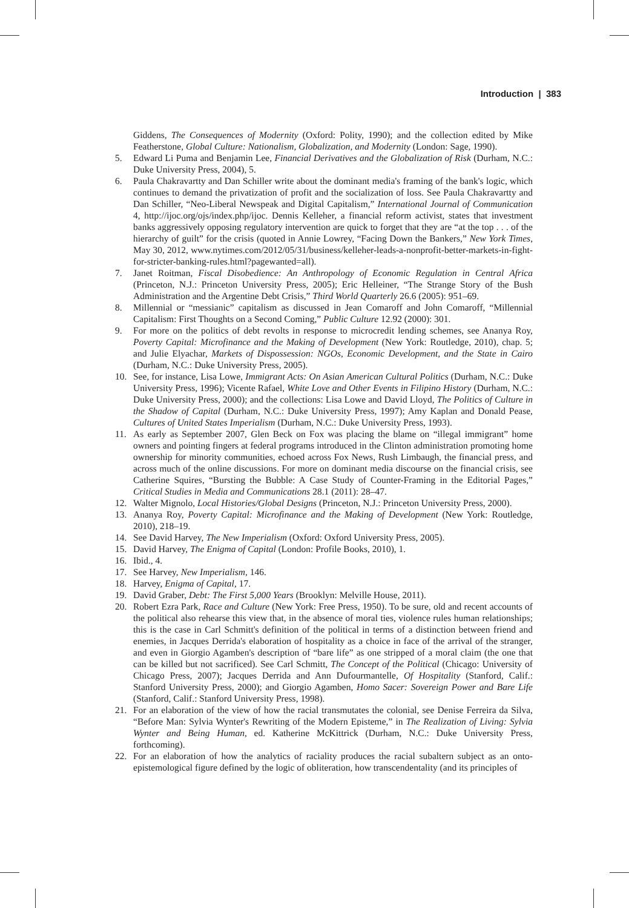Introduction | 383
Giddens, The Consequences of Modernity (Oxford: Polity, 1990); and the collection edited by Mike Featherstone, Global Culture: Nationalism, Globalization, and Modernity (London: Sage, 1990).
5. Edward Li Puma and Benjamin Lee, Financial Derivatives and the Globalization of Risk (Durham, N.C.: Duke University Press, 2004), 5.
6. Paula Chakravartty and Dan Schiller write about the dominant media's framing of the bank's logic, which continues to demand the privatization of profit and the socialization of loss. See Paula Chakravartty and Dan Schiller, “Neo-Liberal Newspeak and Digital Capitalism,” International Journal of Communication 4, http://ijoc.org/ojs/index.php/ijoc. Dennis Kelleher, a financial reform activist, states that investment banks aggressively opposing regulatory intervention are quick to forget that they are “at the top . . . of the hierarchy of guilt” for the crisis (quoted in Annie Lowrey, “Facing Down the Bankers,” New York Times, May 30, 2012, www.nytimes.com/2012/05/31/business/kelleher-leads-a-nonprofit-better-markets-in-fight-for-stricter-banking-rules.html?pagewanted=all).
7. Janet Roitman, Fiscal Disobedience: An Anthropology of Economic Regulation in Central Africa (Princeton, N.J.: Princeton University Press, 2005); Eric Helleiner, “The Strange Story of the Bush Administration and the Argentine Debt Crisis,” Third World Quarterly 26.6 (2005): 951–69.
8. Millennial or “messianic” capitalism as discussed in Jean Comaroff and John Comaroff, “Millennial Capitalism: First Thoughts on a Second Coming,” Public Culture 12.92 (2000): 301.
9. For more on the politics of debt revolts in response to microcredit lending schemes, see Ananya Roy, Poverty Capital: Microfinance and the Making of Development (New York: Routledge, 2010), chap. 5; and Julie Elyachar, Markets of Dispossession: NGOs, Economic Development, and the State in Cairo (Durham, N.C.: Duke University Press, 2005).
10. See, for instance, Lisa Lowe, Immigrant Acts: On Asian American Cultural Politics (Durham, N.C.: Duke University Press, 1996); Vicente Rafael, White Love and Other Events in Filipino History (Durham, N.C.: Duke University Press, 2000); and the collections: Lisa Lowe and David Lloyd, The Politics of Culture in the Shadow of Capital (Durham, N.C.: Duke University Press, 1997); Amy Kaplan and Donald Pease, Cultures of United States Imperialism (Durham, N.C.: Duke University Press, 1993).
11. As early as September 2007, Glen Beck on Fox was placing the blame on “illegal immigrant” home owners and pointing fingers at federal programs introduced in the Clinton administration promoting home ownership for minority communities, echoed across Fox News, Rush Limbaugh, the financial press, and across much of the online discussions. For more on dominant media discourse on the financial crisis, see Catherine Squires, “Bursting the Bubble: A Case Study of Counter-Framing in the Editorial Pages,” Critical Studies in Media and Communications 28.1 (2011): 28–47.
12. Walter Mignolo, Local Histories/Global Designs (Princeton, N.J.: Princeton University Press, 2000).
13. Ananya Roy, Poverty Capital: Microfinance and the Making of Development (New York: Routledge, 2010), 218–19.
14. See David Harvey, The New Imperialism (Oxford: Oxford University Press, 2005).
15. David Harvey, The Enigma of Capital (London: Profile Books, 2010), 1.
16. Ibid., 4.
17. See Harvey, New Imperialism, 146.
18. Harvey, Enigma of Capital, 17.
19. David Graber, Debt: The First 5,000 Years (Brooklyn: Melville House, 2011).
20. Robert Ezra Park, Race and Culture (New York: Free Press, 1950). To be sure, old and recent accounts of the political also rehearse this view that, in the absence of moral ties, violence rules human relationships; this is the case in Carl Schmitt's definition of the political in terms of a distinction between friend and enemies, in Jacques Derrida's elaboration of hospitality as a choice in face of the arrival of the stranger, and even in Giorgio Agamben's description of “bare life” as one stripped of a moral claim (the one that can be killed but not sacrificed). See Carl Schmitt, The Concept of the Political (Chicago: University of Chicago Press, 2007); Jacques Derrida and Ann Dufourmantelle, Of Hospitality (Stanford, Calif.: Stanford University Press, 2000); and Giorgio Agamben, Homo Sacer: Sovereign Power and Bare Life (Stanford, Calif.: Stanford University Press, 1998).
21. For an elaboration of the view of how the racial transmutates the colonial, see Denise Ferreira da Silva, “Before Man: Sylvia Wynter's Rewriting of the Modern Episteme,” in The Realization of Living: Sylvia Wynter and Being Human, ed. Katherine McKittrick (Durham, N.C.: Duke University Press, forthcoming).
22. For an elaboration of how the analytics of raciality produces the racial subaltern subject as an onto-epistemological figure defined by the logic of obliteration, how transcendentality (and its principles of